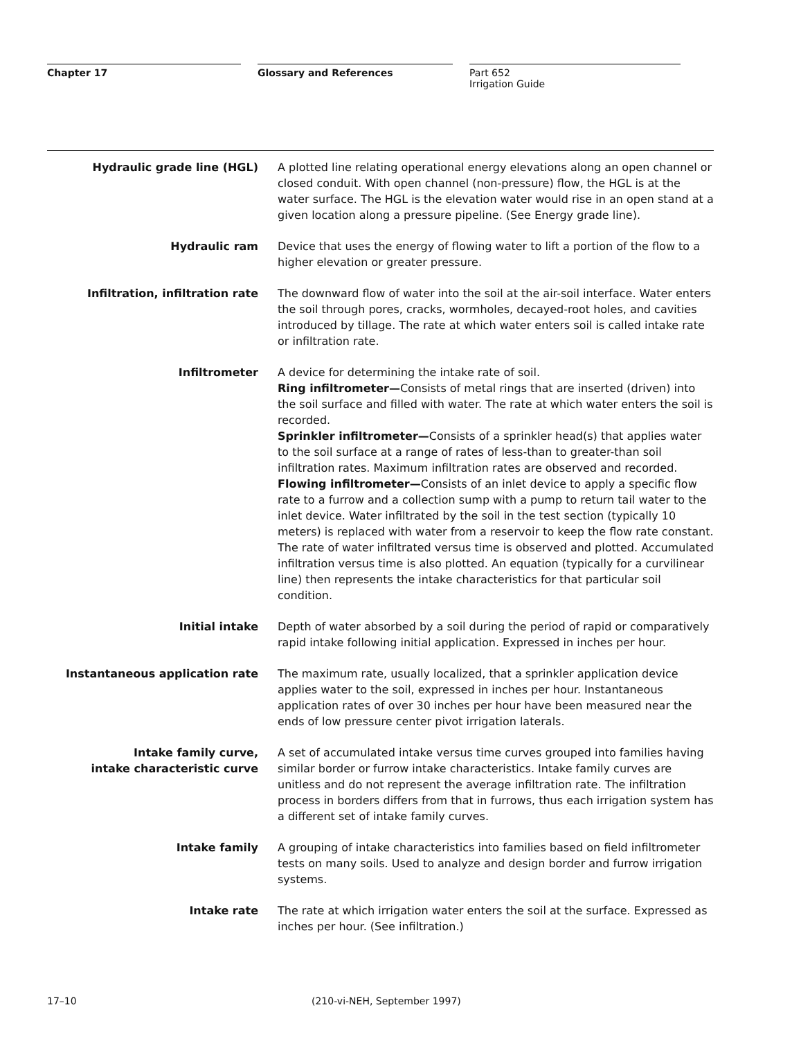Chapter 17 Glossary and References Part 652
Irrigation Guide
Hydraulic grade line (HGL) A plotted line relating operational energy elevations along an open channel or closed conduit. With open channel (non-pressure) flow, the HGL is at the water surface. The HGL is the elevation water would rise in an open stand at a given location along a pressure pipeline. (See Energy grade line).
Hydraulic ram Device that uses the energy of flowing water to lift a portion of the flow to a higher elevation or greater pressure.
Infiltration, infiltration rate The downward flow of water into the soil at the air-soil interface. Water enters the soil through pores, cracks, wormholes, decayed-root holes, and cavities introduced by tillage. The rate at which water enters soil is called intake rate or infiltration rate.
Infiltrometer A device for determining the intake rate of soil.
Ring infiltrometer—Consists of metal rings that are inserted (driven) into the soil surface and filled with water. The rate at which water enters the soil is recorded.
Sprinkler infiltrometer—Consists of a sprinkler head(s) that applies water to the soil surface at a range of rates of less-than to greater-than soil infiltration rates. Maximum infiltration rates are observed and recorded.
Flowing infiltrometer—Consists of an inlet device to apply a specific flow rate to a furrow and a collection sump with a pump to return tail water to the inlet device. Water infiltrated by the soil in the test section (typically 10 meters) is replaced with water from a reservoir to keep the flow rate constant. The rate of water infiltrated versus time is observed and plotted. Accumulated infiltration versus time is also plotted. An equation (typically for a curvilinear line) then represents the intake characteristics for that particular soil condition.
Initial intake Depth of water absorbed by a soil during the period of rapid or comparatively rapid intake following initial application. Expressed in inches per hour.
Instantaneous application rate The maximum rate, usually localized, that a sprinkler application device applies water to the soil, expressed in inches per hour. Instantaneous application rates of over 30 inches per hour have been measured near the ends of low pressure center pivot irrigation laterals.
Intake family curve,
intake characteristic curve
A set of accumulated intake versus time curves grouped into families having similar border or furrow intake characteristics. Intake family curves are unitless and do not represent the average infiltration rate. The infiltration process in borders differs from that in furrows, thus each irrigation system has a different set of intake family curves.
Intake family A grouping of intake characteristics into families based on field infiltrometer tests on many soils. Used to analyze and design border and furrow irrigation systems.
Intake rate The rate at which irrigation water enters the soil at the surface. Expressed as inches per hour. (See infiltration.)
17–10 (210-vi-NEH, September 1997)